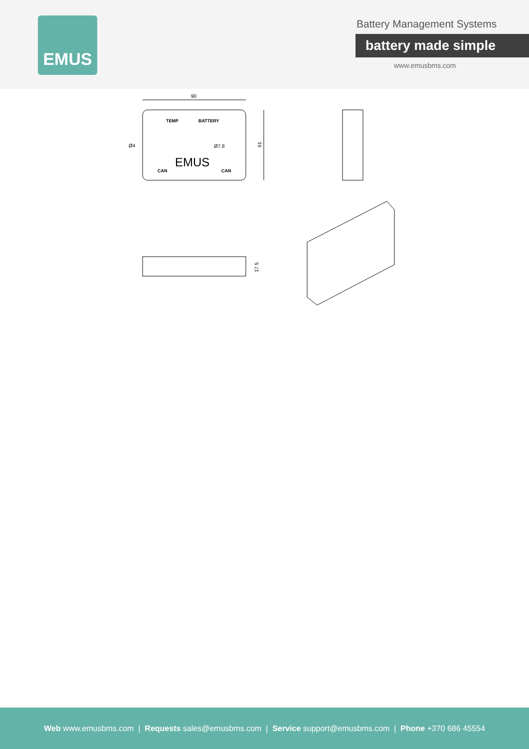EMUS
Battery Management Systems
battery made simple
www.emusbms.com
90
61
TEMP
BATTERY
Ø4
Ø7.8
EMUS
CAN
CAN
17.5
Web www.emusbms.com | Requests sales@emusbms.com | Service support@emusbms.com | Phone +370 686 45554